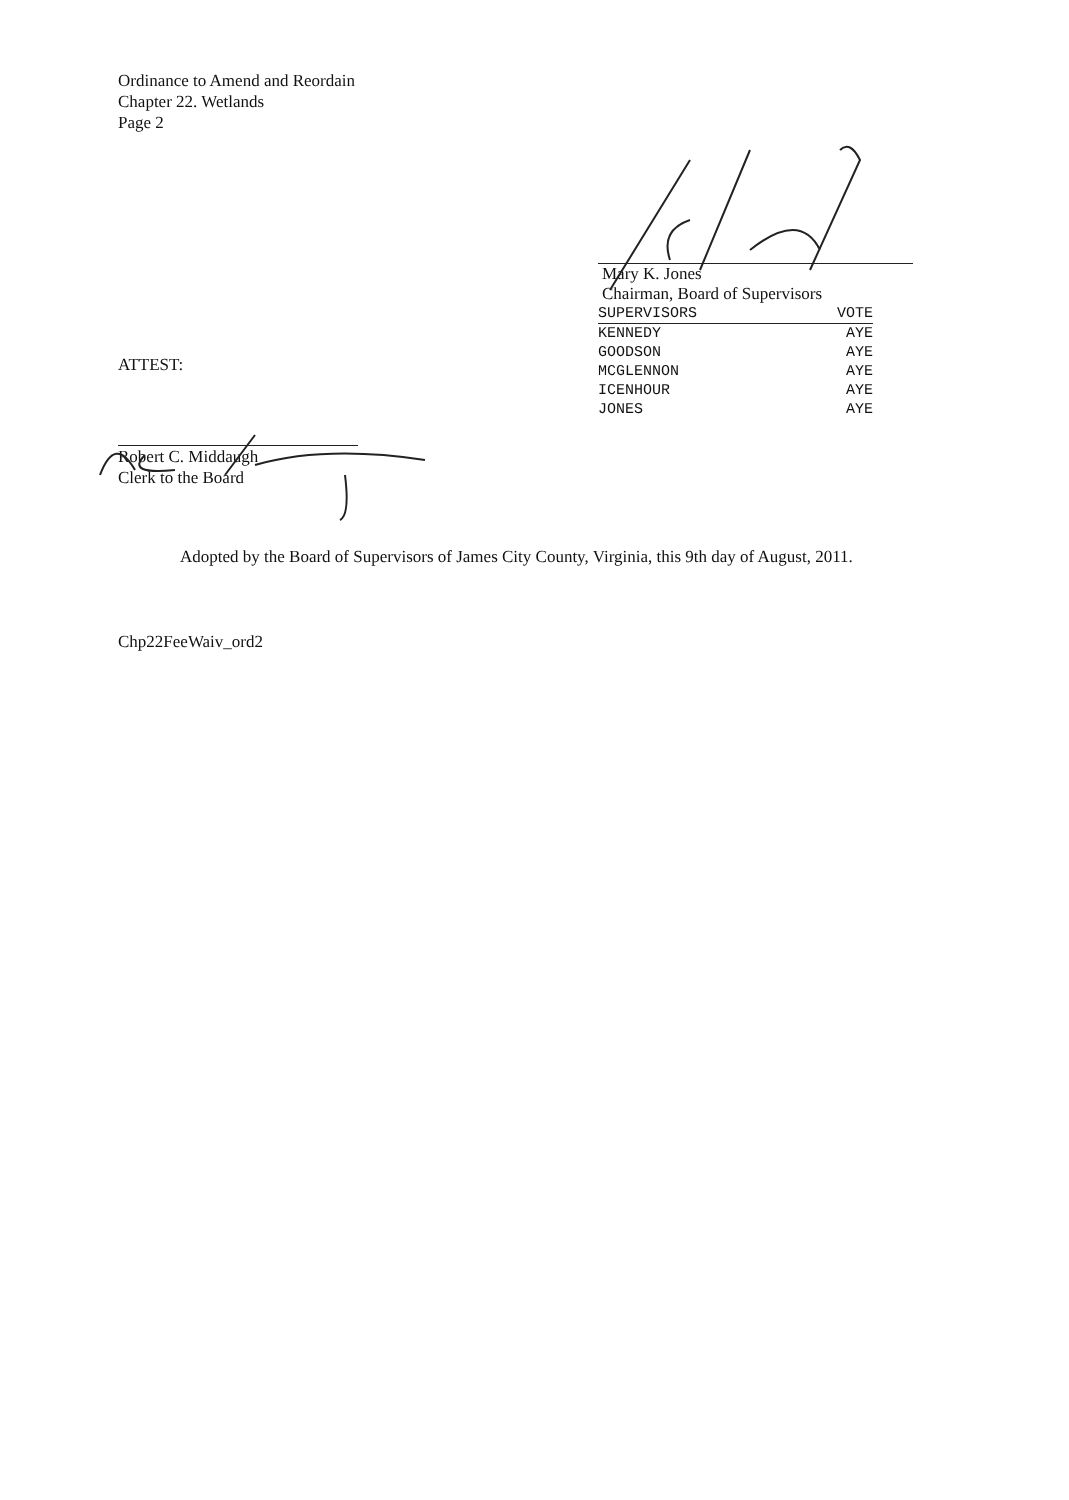Ordinance to Amend and Reordain
Chapter 22. Wetlands
Page 2
ATTEST:
Robert C. Middaugh
Clerk to the Board
Mary K. Jones
Chairman, Board of Supervisors
| SUPERVISORS | VOTE |
| --- | --- |
| KENNEDY | AYE |
| GOODSON | AYE |
| MCGLENNON | AYE |
| ICENHOUR | AYE |
| JONES | AYE |
Adopted by the Board of Supervisors of James City County, Virginia, this 9th day of August, 2011.
Chp22FeeWaiv_ord2